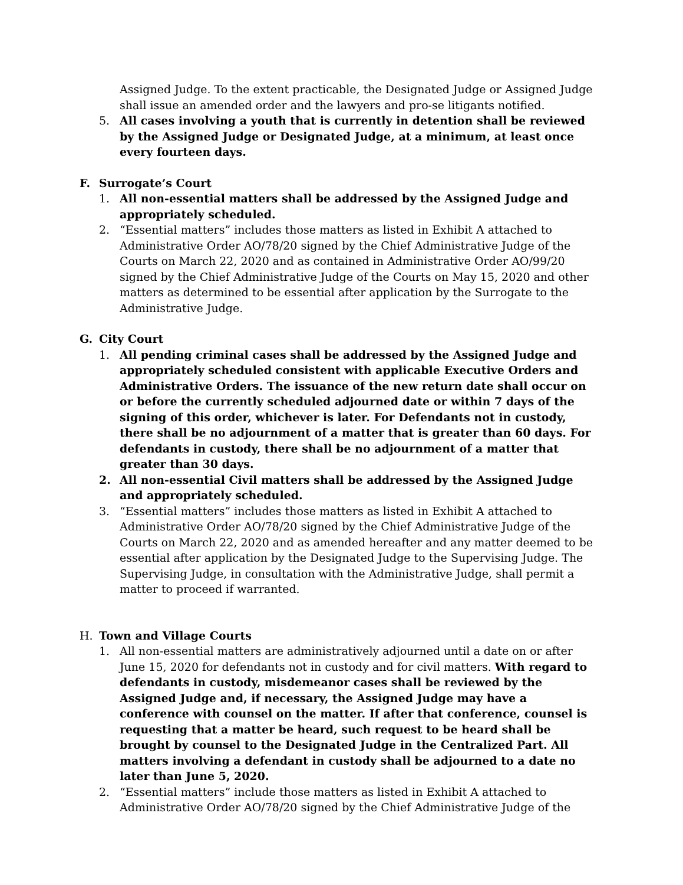Assigned Judge. To the extent practicable, the Designated Judge or Assigned Judge shall issue an amended order and the lawyers and pro-se litigants notified.
5. All cases involving a youth that is currently in detention shall be reviewed by the Assigned Judge or Designated Judge, at a minimum, at least once every fourteen days.
F. Surrogate’s Court
1. All non-essential matters shall be addressed by the Assigned Judge and appropriately scheduled.
2. “Essential matters” includes those matters as listed in Exhibit A attached to Administrative Order AO/78/20 signed by the Chief Administrative Judge of the Courts on March 22, 2020 and as contained in Administrative Order AO/99/20 signed by the Chief Administrative Judge of the Courts on May 15, 2020 and other matters as determined to be essential after application by the Surrogate to the Administrative Judge.
G. City Court
1. All pending criminal cases shall be addressed by the Assigned Judge and appropriately scheduled consistent with applicable Executive Orders and Administrative Orders. The issuance of the new return date shall occur on or before the currently scheduled adjourned date or within 7 days of the signing of this order, whichever is later. For Defendants not in custody, there shall be no adjournment of a matter that is greater than 60 days. For defendants in custody, there shall be no adjournment of a matter that greater than 30 days.
2. All non-essential Civil matters shall be addressed by the Assigned Judge and appropriately scheduled.
3. “Essential matters” includes those matters as listed in Exhibit A attached to Administrative Order AO/78/20 signed by the Chief Administrative Judge of the Courts on March 22, 2020 and as amended hereafter and any matter deemed to be essential after application by the Designated Judge to the Supervising Judge. The Supervising Judge, in consultation with the Administrative Judge, shall permit a matter to proceed if warranted.
H. Town and Village Courts
1. All non-essential matters are administratively adjourned until a date on or after June 15, 2020 for defendants not in custody and for civil matters. With regard to defendants in custody, misdemeanor cases shall be reviewed by the Assigned Judge and, if necessary, the Assigned Judge may have a conference with counsel on the matter. If after that conference, counsel is requesting that a matter be heard, such request to be heard shall be brought by counsel to the Designated Judge in the Centralized Part. All matters involving a defendant in custody shall be adjourned to a date no later than June 5, 2020.
2. “Essential matters” include those matters as listed in Exhibit A attached to Administrative Order AO/78/20 signed by the Chief Administrative Judge of the